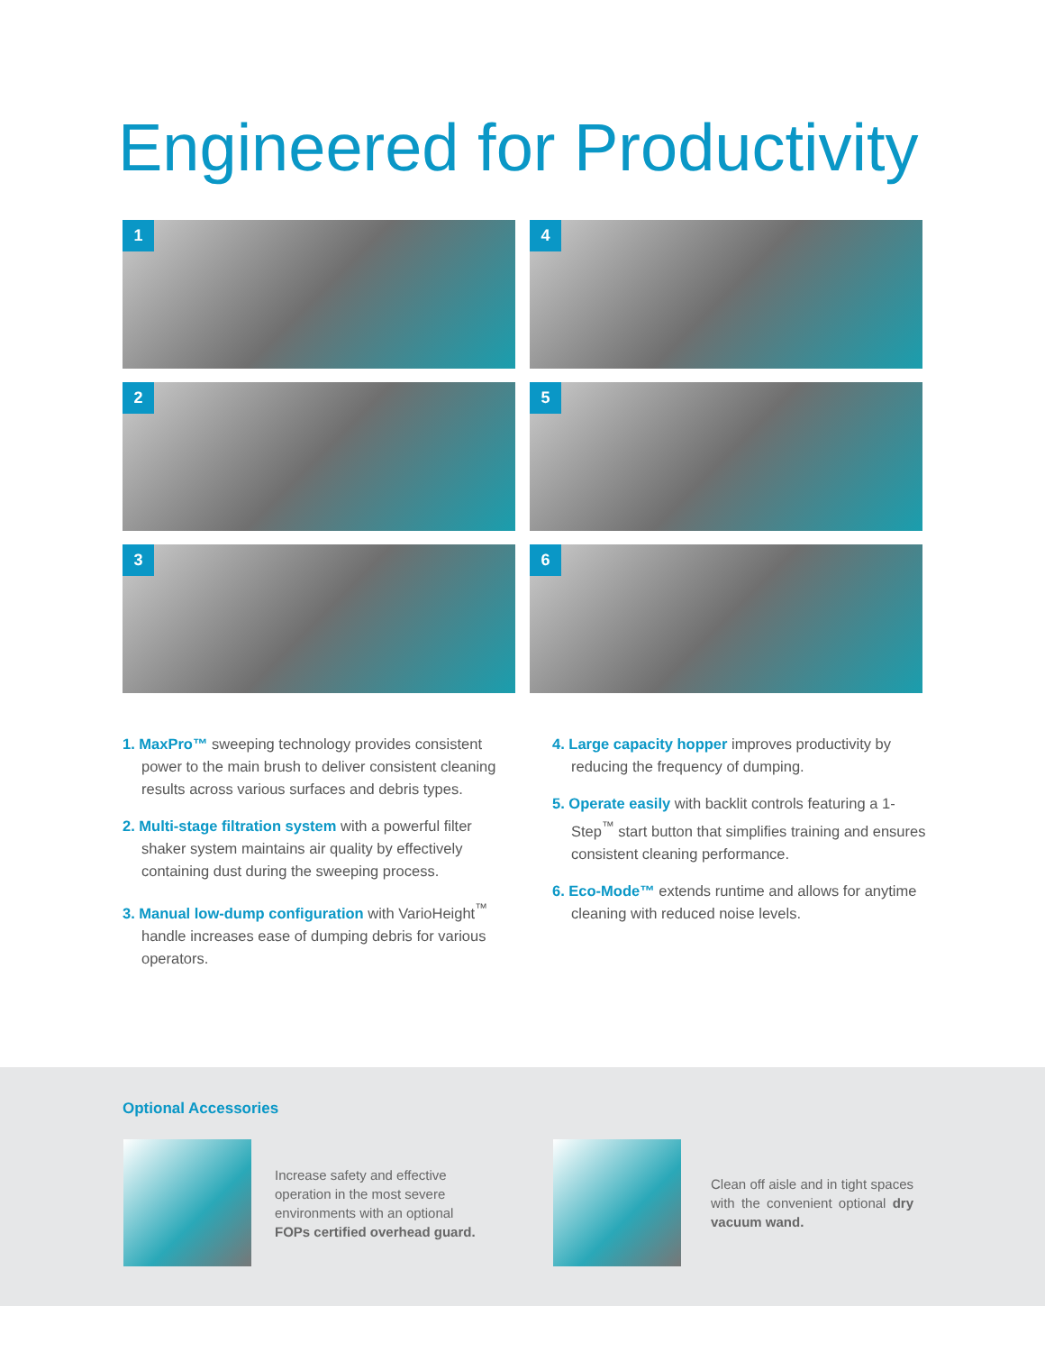Engineered for Productivity
1
4
2
5
3
6
1. MaxPro™ sweeping technology provides consistent power to the main brush to deliver consistent cleaning results across various surfaces and debris types.
2. Multi-stage filtration system with a powerful filter shaker system maintains air quality by effectively containing dust during the sweeping process.
3. Manual low-dump configuration with VarioHeight<sup>™</sup> handle increases ease of dumping debris for various operators.
4. Large capacity hopper improves productivity by reducing the frequency of dumping.
5. Operate easily with backlit controls featuring a 1-Step<sup>™</sup> start button that simplifies training and ensures consistent cleaning performance.
6. Eco-Mode™ extends runtime and allows for anytime cleaning with reduced noise levels.
Optional Accessories
Increase safety and effective operation in the most severe environments with an optional FOPs certified overhead guard.
Clean off aisle and in tight spaces with the convenient optional dry vacuum wand.